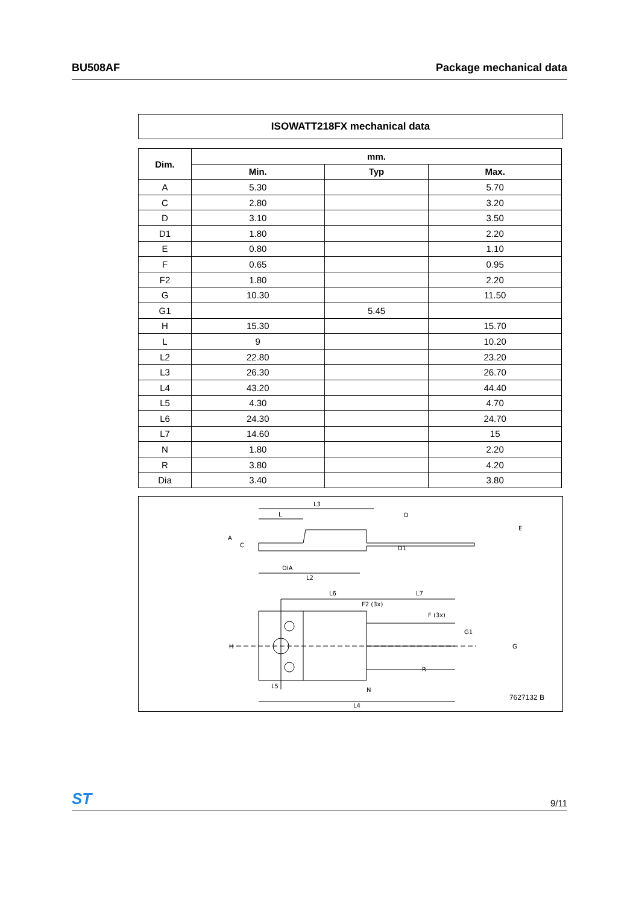BU508AF Package mechanical data
ISOWATT218FX mechanical data
| Dim. | mm. | | |
| --- | --- | --- | --- |
| | Min. | Typ | Max. |
| A | 5.30 | | 5.70 |
| C | 2.80 | | 3.20 |
| D | 3.10 | | 3.50 |
| D1 | 1.80 | | 2.20 |
| E | 0.80 | | 1.10 |
| F | 0.65 | | 0.95 |
| F2 | 1.80 | | 2.20 |
| G | 10.30 | | 11.50 |
| G1 | | 5.45 | |
| H | 15.30 | | 15.70 |
| L | 9 | | 10.20 |
| L2 | 22.80 | | 23.20 |
| L3 | 26.30 | | 26.70 |
| L4 | 43.20 | | 44.40 |
| L5 | 4.30 | | 4.70 |
| L6 | 24.30 | | 24.70 |
| L7 | 14.60 | | 15 |
| N | 1.80 | | 2.20 |
| R | 3.80 | | 4.20 |
| Dia | 3.40 | | 3.80 |
L3
L
A
C
D
E
D1
DIA
L2
L6
L7
F2 (3x)
F (3x)
H
G1
G
R
L5
N
L4
7627132 B
ST 9/11